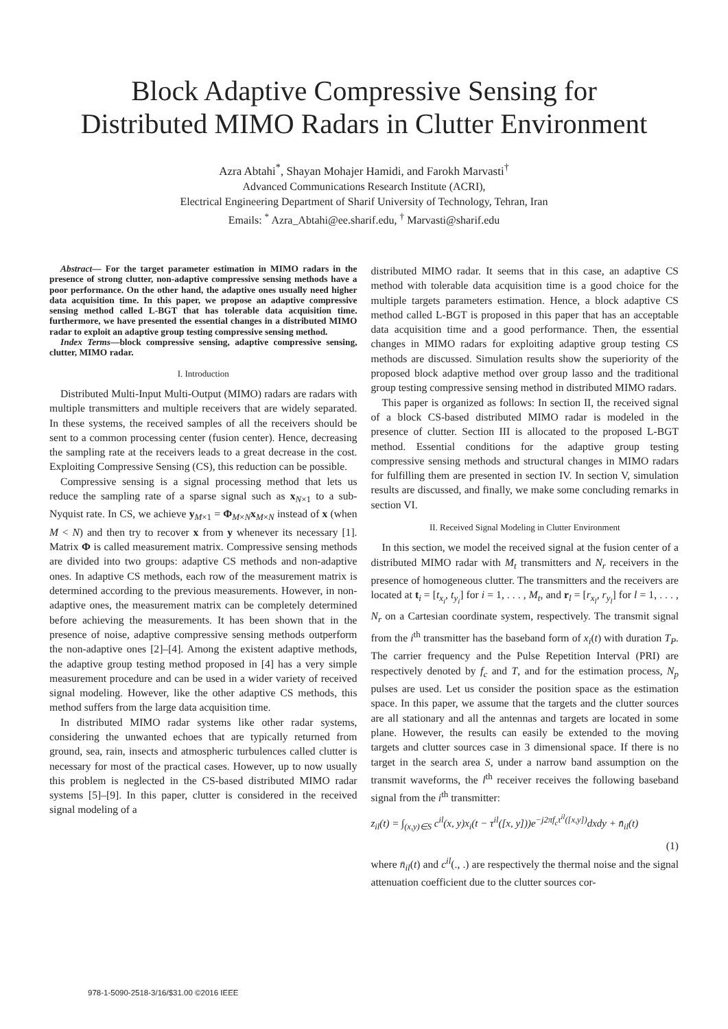Block Adaptive Compressive Sensing for
Distributed MIMO Radars in Clutter Environment
Azra Abtahi<sup>*</sup>, Shayan Mohajer Hamidi, and Farokh Marvasti<sup>†</sup>
Advanced Communications Research Institute (ACRI),
Electrical Engineering Department of Sharif University of Technology, Tehran, Iran
Emails: <sup>*</sup> Azra_Abtahi@ee.sharif.edu, <sup>†</sup> Marvasti@sharif.edu
Abstract— For the target parameter estimation in MIMO radars in the presence of strong clutter, non-adaptive compressive sensing methods have a poor performance. On the other hand, the adaptive ones usually need higher data acquisition time. In this paper, we propose an adaptive compressive sensing method called L-BGT that has tolerable data acquisition time. furthermore, we have presented the essential changes in a distributed MIMO radar to exploit an adaptive group testing compressive sensing method.
Index Terms—block compressive sensing, adaptive compressive sensing, clutter, MIMO radar.
I. Introduction
Distributed Multi-Input Multi-Output (MIMO) radars are radars with multiple transmitters and multiple receivers that are widely separated. In these systems, the received samples of all the receivers should be sent to a common processing center (fusion center). Hence, decreasing the sampling rate at the receivers leads to a great decrease in the cost. Exploiting Compressive Sensing (CS), this reduction can be possible.
Compressive sensing is a signal processing method that lets us reduce the sampling rate of a sparse signal such as x<sub>N×1</sub> to a sub-Nyquist rate. In CS, we achieve y<sub>M×1</sub> = Φ<sub>M×N</sub>x<sub>M×N</sub> instead of x (when M < N) and then try to recover x from y whenever its necessary [1]. Matrix Φ is called measurement matrix. Compressive sensing methods are divided into two groups: adaptive CS methods and non-adaptive ones. In adaptive CS methods, each row of the measurement matrix is determined according to the previous measurements. However, in non-adaptive ones, the measurement matrix can be completely determined before achieving the measurements. It has been shown that in the presence of noise, adaptive compressive sensing methods outperform the non-adaptive ones [2]–[4]. Among the existent adaptive methods, the adaptive group testing method proposed in [4] has a very simple measurement procedure and can be used in a wider variety of received signal modeling. However, like the other adaptive CS methods, this method suffers from the large data acquisition time.
In distributed MIMO radar systems like other radar systems, considering the unwanted echoes that are typically returned from ground, sea, rain, insects and atmospheric turbulences called clutter is necessary for most of the practical cases. However, up to now usually this problem is neglected in the CS-based distributed MIMO radar systems [5]–[9]. In this paper, clutter is considered in the received signal modeling of a
distributed MIMO radar. It seems that in this case, an adaptive CS method with tolerable data acquisition time is a good choice for the multiple targets parameters estimation. Hence, a block adaptive CS method called L-BGT is proposed in this paper that has an acceptable data acquisition time and a good performance. Then, the essential changes in MIMO radars for exploiting adaptive group testing CS methods are discussed. Simulation results show the superiority of the proposed block adaptive method over group lasso and the traditional group testing compressive sensing method in distributed MIMO radars.
This paper is organized as follows: In section II, the received signal of a block CS-based distributed MIMO radar is modeled in the presence of clutter. Section III is allocated to the proposed L-BGT method. Essential conditions for the adaptive group testing compressive sensing methods and structural changes in MIMO radars for fulfilling them are presented in section IV. In section V, simulation results are discussed, and finally, we make some concluding remarks in section VI.
II. Received Signal Modeling in Clutter Environment
In this section, we model the received signal at the fusion center of a distributed MIMO radar with M<sub>t</sub> transmitters and N<sub>r</sub> receivers in the presence of homogeneous clutter. The transmitters and the receivers are located at t<sub>i</sub> = [t<sub>x<sub>i</sub></sub>, t<sub>y<sub>i</sub></sub>] for i = 1, . . . , M<sub>t</sub>, and r<sub>l</sub> = [r<sub>x<sub>l</sub></sub>, r<sub>y<sub>l</sub></sub>] for l = 1, . . . , N<sub>r</sub> on a Cartesian coordinate system, respectively. The transmit signal from the i<sup>th</sup> transmitter has the baseband form of x<sub>i</sub>(t) with duration T<sub>P</sub>. The carrier frequency and the Pulse Repetition Interval (PRI) are respectively denoted by f<sub>c</sub> and T, and for the estimation process, N<sub>p</sub> pulses are used. Let us consider the position space as the estimation space. In this paper, we assume that the targets and the clutter sources are all stationary and all the antennas and targets are located in some plane. However, the results can easily be extended to the moving targets and clutter sources case in 3 dimensional space. If there is no target in the search area S, under a narrow band assumption on the transmit waveforms, the l<sup>th</sup> receiver receives the following baseband signal from the i<sup>th</sup> transmitter:
z<sub>il</sub>(t) = ∫<sub>(x,y)∈S</sub> c<sup>il</sup>(x, y)x<sub>i</sub>(t − τ<sup>il</sup>([x, y]))e<sup>−j2πf<sub>c</sub>τ<sup>il</sup>([x,y])</sup>dxdy + n̄<sub>il</sub>(t)
(1)
where n̄<sub>il</sub>(t) and c<sup>il</sup>(., .) are respectively the thermal noise and the signal attenuation coefficient due to the clutter sources cor-
978-1-5090-2518-3/16/$31.00 ©2016 IEEE